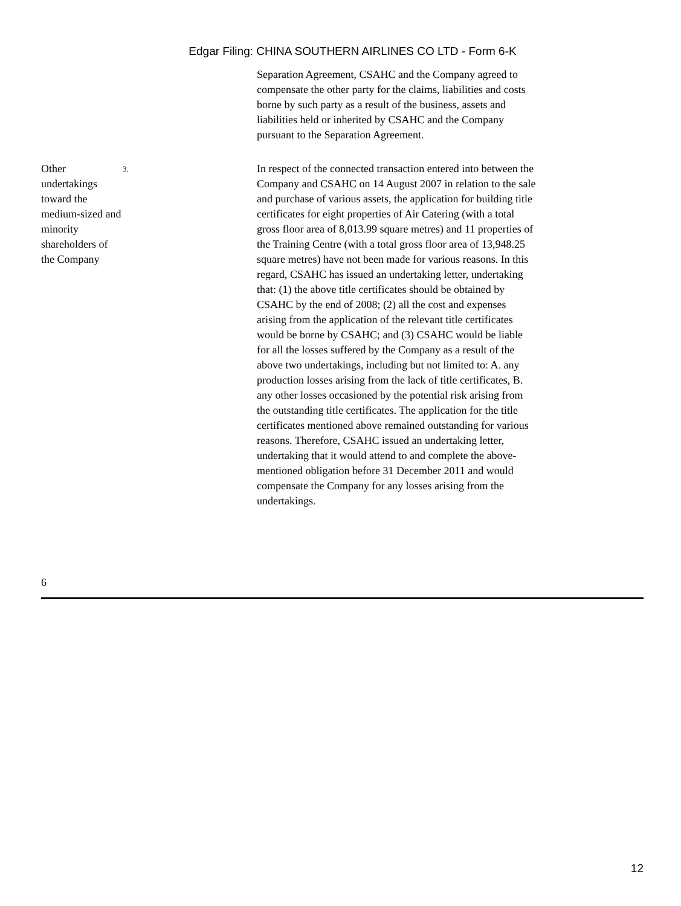Edgar Filing: CHINA SOUTHERN AIRLINES CO LTD - Form 6-K
| | | Separation Agreement, CSAHC and the Company agreed to compensate the other party for the claims, liabilities and costs borne by such party as a result of the business, assets and liabilities held or inherited by CSAHC and the Company pursuant to the Separation Agreement. |
| Other undertakings toward the medium-sized and minority shareholders of the Company | 3. | In respect of the connected transaction entered into between the Company and CSAHC on 14 August 2007 in relation to the sale and purchase of various assets, the application for building title certificates for eight properties of Air Catering (with a total gross floor area of 8,013.99 square metres) and 11 properties of the Training Centre (with a total gross floor area of 13,948.25 square metres) have not been made for various reasons. In this regard, CSAHC has issued an undertaking letter, undertaking that: (1) the above title certificates should be obtained by CSAHC by the end of 2008; (2) all the cost and expenses arising from the application of the relevant title certificates would be borne by CSAHC; and (3) CSAHC would be liable for all the losses suffered by the Company as a result of the above two undertakings, including but not limited to: A. any production losses arising from the lack of title certificates, B. any other losses occasioned by the potential risk arising from the outstanding title certificates. The application for the title certificates mentioned above remained outstanding for various reasons. Therefore, CSAHC issued an undertaking letter, undertaking that it would attend to and complete the above-mentioned obligation before 31 December 2011 and would compensate the Company for any losses arising from the undertakings. |
6
12